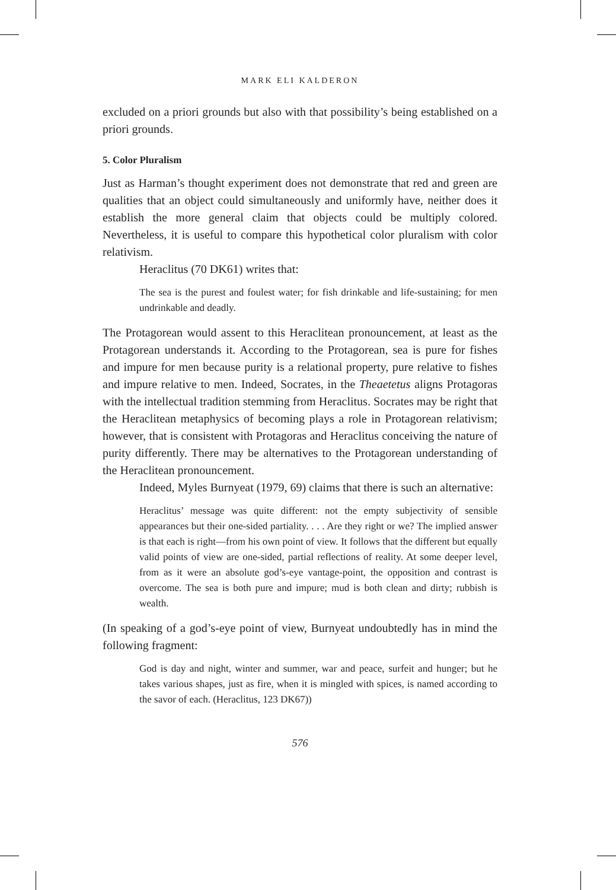MARK ELI KALDERON
excluded on a priori grounds but also with that possibility’s being established on a priori grounds.
5. Color Pluralism
Just as Harman’s thought experiment does not demonstrate that red and green are qualities that an object could simultaneously and uniformly have, neither does it establish the more general claim that objects could be multiply colored. Nevertheless, it is useful to compare this hypothetical color pluralism with color relativism.
Heraclitus (70 DK61) writes that:
The sea is the purest and foulest water; for fish drinkable and life-sustaining; for men undrinkable and deadly.
The Protagorean would assent to this Heraclitean pronouncement, at least as the Protagorean understands it. According to the Protagorean, sea is pure for fishes and impure for men because purity is a relational property, pure relative to fishes and impure relative to men. Indeed, Socrates, in the Theaetetus aligns Protagoras with the intellectual tradition stemming from Heraclitus. Socrates may be right that the Heraclitean metaphysics of becoming plays a role in Protagorean relativism; however, that is consistent with Protagoras and Heraclitus conceiving the nature of purity differently. There may be alternatives to the Protagorean understanding of the Heraclitean pronouncement.
Indeed, Myles Burnyeat (1979, 69) claims that there is such an alternative:
Heraclitus’ message was quite different: not the empty subjectivity of sensible appearances but their one-sided partiality. . . . Are they right or we? The implied answer is that each is right—from his own point of view. It follows that the different but equally valid points of view are one-sided, partial reflections of reality. At some deeper level, from as it were an absolute god’s-eye vantage-point, the opposition and contrast is overcome. The sea is both pure and impure; mud is both clean and dirty; rubbish is wealth.
(In speaking of a god’s-eye point of view, Burnyeat undoubtedly has in mind the following fragment:
God is day and night, winter and summer, war and peace, surfeit and hunger; but he takes various shapes, just as fire, when it is mingled with spices, is named according to the savor of each. (Heraclitus, 123 DK67))
576